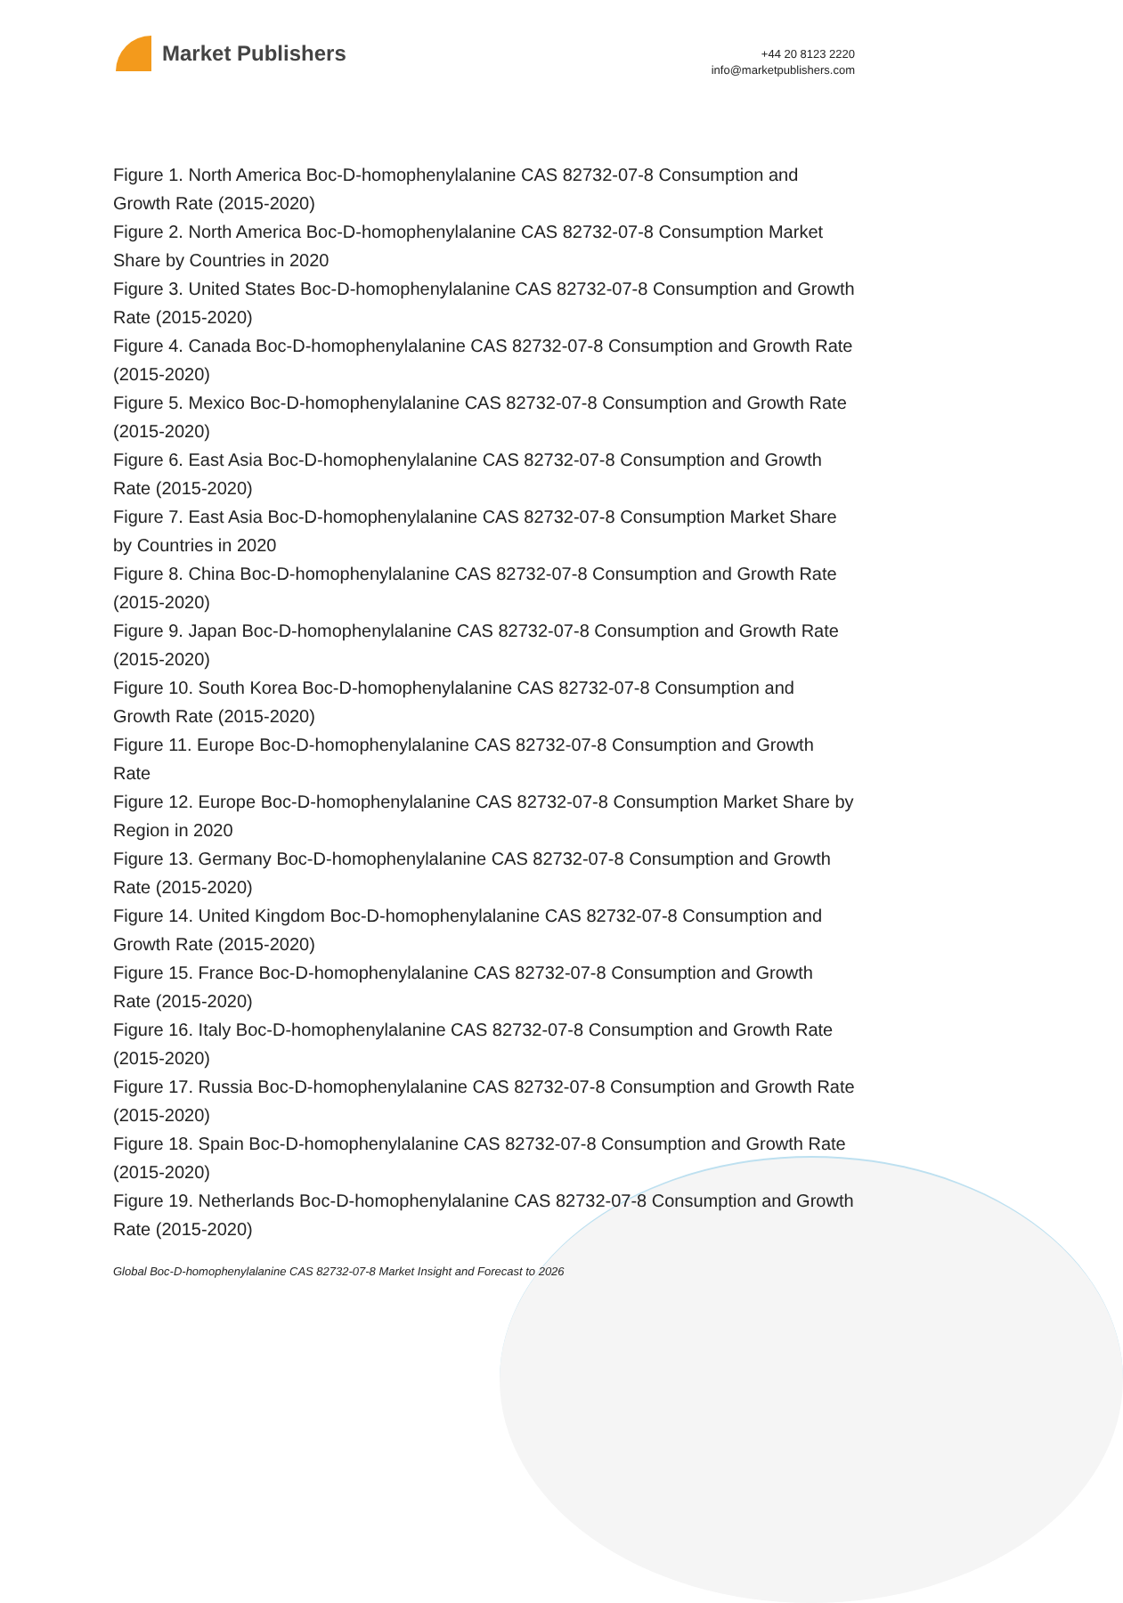Market Publishers
+44 20 8123 2220
info@marketpublishers.com
Figure 1. North America Boc-D-homophenylalanine CAS 82732-07-8 Consumption and Growth Rate (2015-2020)
Figure 2. North America Boc-D-homophenylalanine CAS 82732-07-8 Consumption Market Share by Countries in 2020
Figure 3. United States Boc-D-homophenylalanine CAS 82732-07-8 Consumption and Growth Rate (2015-2020)
Figure 4. Canada Boc-D-homophenylalanine CAS 82732-07-8 Consumption and Growth Rate (2015-2020)
Figure 5. Mexico Boc-D-homophenylalanine CAS 82732-07-8 Consumption and Growth Rate (2015-2020)
Figure 6. East Asia Boc-D-homophenylalanine CAS 82732-07-8 Consumption and Growth Rate (2015-2020)
Figure 7. East Asia Boc-D-homophenylalanine CAS 82732-07-8 Consumption Market Share by Countries in 2020
Figure 8. China Boc-D-homophenylalanine CAS 82732-07-8 Consumption and Growth Rate (2015-2020)
Figure 9. Japan Boc-D-homophenylalanine CAS 82732-07-8 Consumption and Growth Rate (2015-2020)
Figure 10. South Korea Boc-D-homophenylalanine CAS 82732-07-8 Consumption and Growth Rate (2015-2020)
Figure 11. Europe Boc-D-homophenylalanine CAS 82732-07-8 Consumption and Growth Rate
Figure 12. Europe Boc-D-homophenylalanine CAS 82732-07-8 Consumption Market Share by Region in 2020
Figure 13. Germany Boc-D-homophenylalanine CAS 82732-07-8 Consumption and Growth Rate (2015-2020)
Figure 14. United Kingdom Boc-D-homophenylalanine CAS 82732-07-8 Consumption and Growth Rate (2015-2020)
Figure 15. France Boc-D-homophenylalanine CAS 82732-07-8 Consumption and Growth Rate (2015-2020)
Figure 16. Italy Boc-D-homophenylalanine CAS 82732-07-8 Consumption and Growth Rate (2015-2020)
Figure 17. Russia Boc-D-homophenylalanine CAS 82732-07-8 Consumption and Growth Rate (2015-2020)
Figure 18. Spain Boc-D-homophenylalanine CAS 82732-07-8 Consumption and Growth Rate (2015-2020)
Figure 19. Netherlands Boc-D-homophenylalanine CAS 82732-07-8 Consumption and Growth Rate (2015-2020)
Global Boc-D-homophenylalanine CAS 82732-07-8 Market Insight and Forecast to 2026